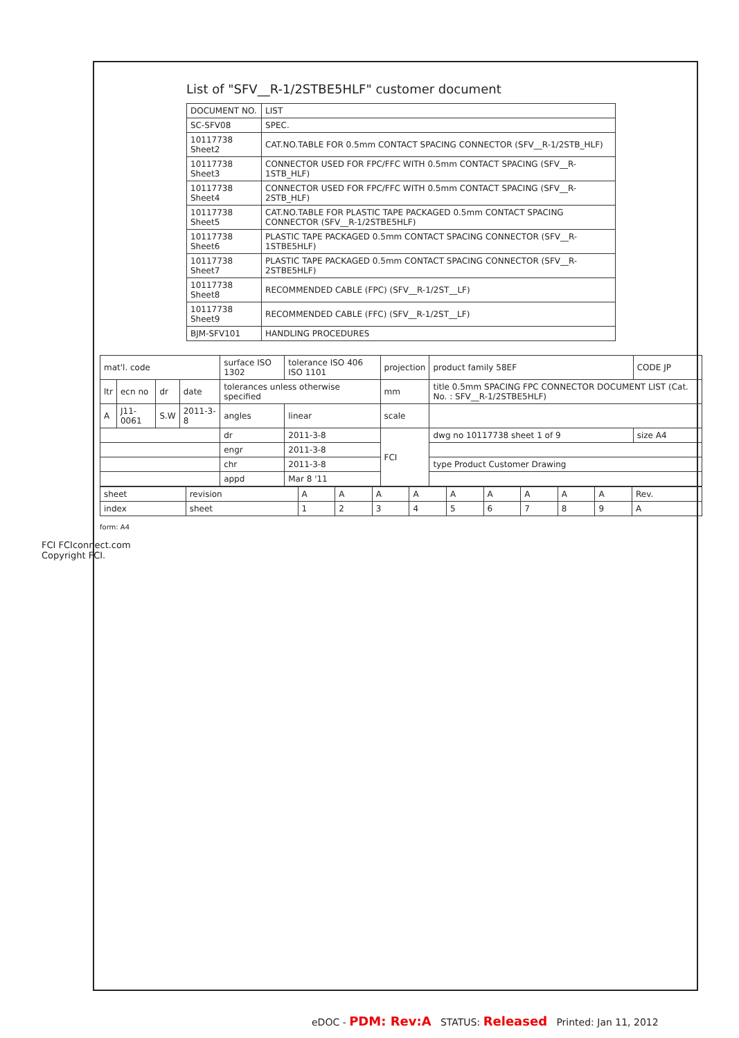FCI FCIconnect.com
Copyright FCI.
List of "SFV__R-1/2STBE5HLF" customer document
| DOCUMENT NO. | LIST |
| --- | --- |
| SC-SFV08 | SPEC. |
| 10117738 Sheet2 | CAT.NO.TABLE FOR 0.5mm CONTACT SPACING CONNECTOR (SFV__R-1/2STB_HLF) |
| 10117738 Sheet3 | CONNECTOR USED FOR FPC/FFC WITH 0.5mm CONTACT SPACING (SFV__R-1STB_HLF) |
| 10117738 Sheet4 | CONNECTOR USED FOR FPC/FFC WITH 0.5mm CONTACT SPACING (SFV__R-2STB_HLF) |
| 10117738 Sheet5 | CAT.NO.TABLE FOR PLASTIC TAPE PACKAGED 0.5mm CONTACT SPACING CONNECTOR (SFV__R-1/2STBE5HLF) |
| 10117738 Sheet6 | PLASTIC TAPE PACKAGED 0.5mm CONTACT SPACING CONNECTOR (SFV__R-1STBE5HLF) |
| 10117738 Sheet7 | PLASTIC TAPE PACKAGED 0.5mm CONTACT SPACING CONNECTOR (SFV__R-2STBE5HLF) |
| 10117738 Sheet8 | RECOMMENDED CABLE (FPC) (SFV__R-1/2ST__LF) |
| 10117738 Sheet9 | RECOMMENDED CABLE (FFC) (SFV__R-1/2ST__LF) |
| BJM-SFV101 | HANDLING PROCEDURES |
| mat'l. code | | | | surface ISO 1302 | tolerance ISO 406 ISO 1101 | projection | product family 58EF | CODE JP |
| ltr | ecn no | dr | date | tolerances unless otherwise specified | | mm | title 0.5mm SPACING FPC CONNECTOR DOCUMENT LIST (Cat. No. : SFV__R-1/2STBE5HLF) | |
| A | J11-0061 | S.W | 2011-3-8 | angles | linear | scale | | |
| | | | | dr | 2011-3-8 | FCI | dwg no 10117738 sheet 1 of 9 | size A4 |
| | | | | engr | 2011-3-8 | | | |
| | | | | chr | 2011-3-8 | | type Product Customer Drawing | |
| | | | | appd | Mar 8 '11 | | | |
| sheet | revision | A | A | A | A | A | A | A | A | A | Rev. |
| index | sheet | 1 | 2 | 3 | 4 | 5 | 6 | 7 | 8 | 9 | A |
form: A4
eDOC - PDM: Rev:A STATUS: Released Printed: Jan 11, 2012